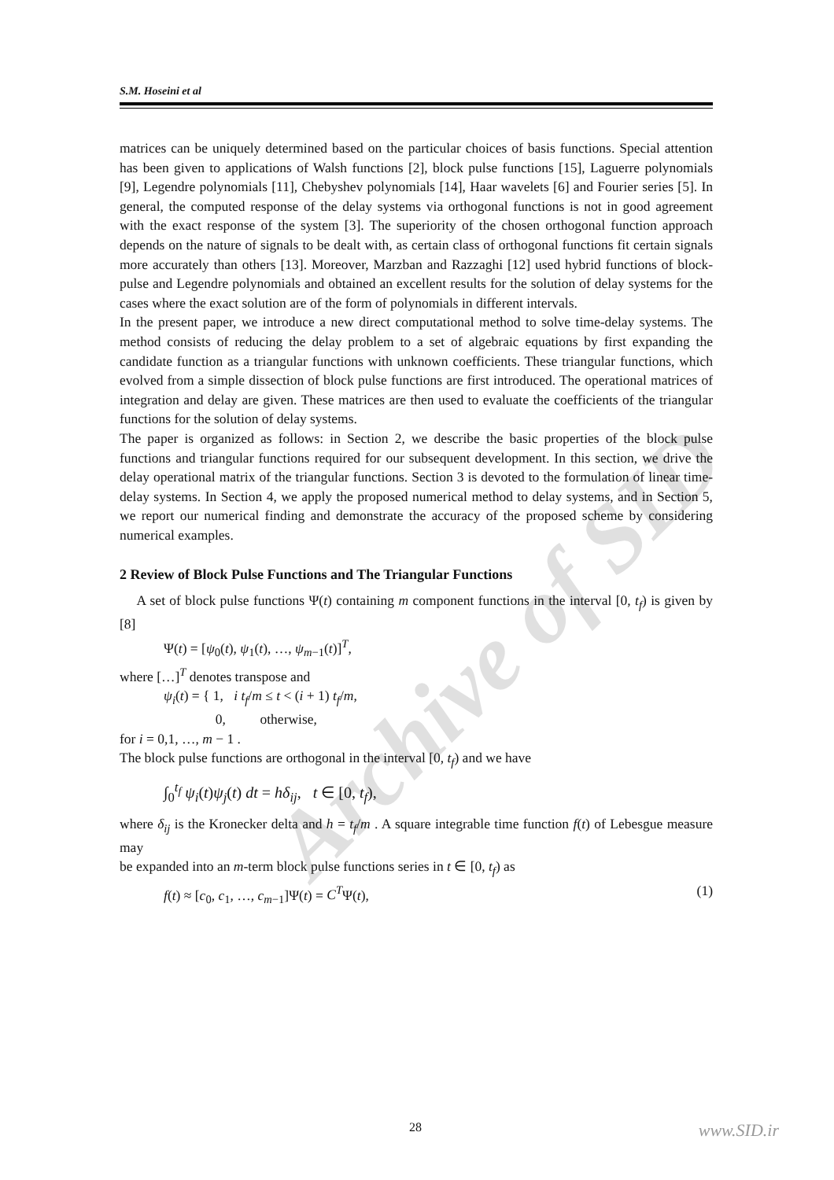Archive of SID
S.M. Hoseini et al
matrices can be uniquely determined based on the particular choices of basis functions. Special attention has been given to applications of Walsh functions [2], block pulse functions [15], Laguerre polynomials [9], Legendre polynomials [11], Chebyshev polynomials [14], Haar wavelets [6] and Fourier series [5]. In general, the computed response of the delay systems via orthogonal functions is not in good agreement with the exact response of the system [3]. The superiority of the chosen orthogonal function approach depends on the nature of signals to be dealt with, as certain class of orthogonal functions fit certain signals more accurately than others [13]. Moreover, Marzban and Razzaghi [12] used hybrid functions of block-pulse and Legendre polynomials and obtained an excellent results for the solution of delay systems for the cases where the exact solution are of the form of polynomials in different intervals.
In the present paper, we introduce a new direct computational method to solve time-delay systems. The method consists of reducing the delay problem to a set of algebraic equations by first expanding the candidate function as a triangular functions with unknown coefficients. These triangular functions, which evolved from a simple dissection of block pulse functions are first introduced. The operational matrices of integration and delay are given. These matrices are then used to evaluate the coefficients of the triangular functions for the solution of delay systems.
The paper is organized as follows: in Section 2, we describe the basic properties of the block pulse functions and triangular functions required for our subsequent development. In this section, we drive the delay operational matrix of the triangular functions. Section 3 is devoted to the formulation of linear time-delay systems. In Section 4, we apply the proposed numerical method to delay systems, and in Section 5, we report our numerical finding and demonstrate the accuracy of the proposed scheme by considering numerical examples.
2 Review of Block Pulse Functions and The Triangular Functions
A set of block pulse functions Ψ(t) containing m component functions in the interval [0, t<sub>f</sub>) is given by [8]
Ψ(t) = [ψ<sub>0</sub>(t), ψ<sub>1</sub>(t), …, ψ<sub>m−1</sub>(t)]<sup>T</sup>,
where […]<sup>T</sup> denotes transpose and
ψ<sub>i</sub>(t) = { 1, i t<sub>f</sub>/m ≤ t < (i + 1) t<sub>f</sub>/m,
0, otherwise,
for i = 0,1, …, m − 1 .
The block pulse functions are orthogonal in the interval [0, t<sub>f</sub>) and we have
∫<sub>0</sub><sup>t<sub>f</sub></sup> ψ<sub>i</sub>(t)ψ<sub>j</sub>(t) dt = hδ<sub>ij</sub>, t ∈ [0, t<sub>f</sub>),
where δ<sub>ij</sub> is the Kronecker delta and h = t<sub>f</sub>/m . A square integrable time function f(t) of Lebesgue measure may
be expanded into an m-term block pulse functions series in t ∈ [0, t<sub>f</sub>) as
f(t) ≈ [c<sub>0</sub>, c<sub>1</sub>, …, c<sub>m−1</sub>]Ψ(t) = C<sup>T</sup>Ψ(t), (1)
28 www.SID.ir